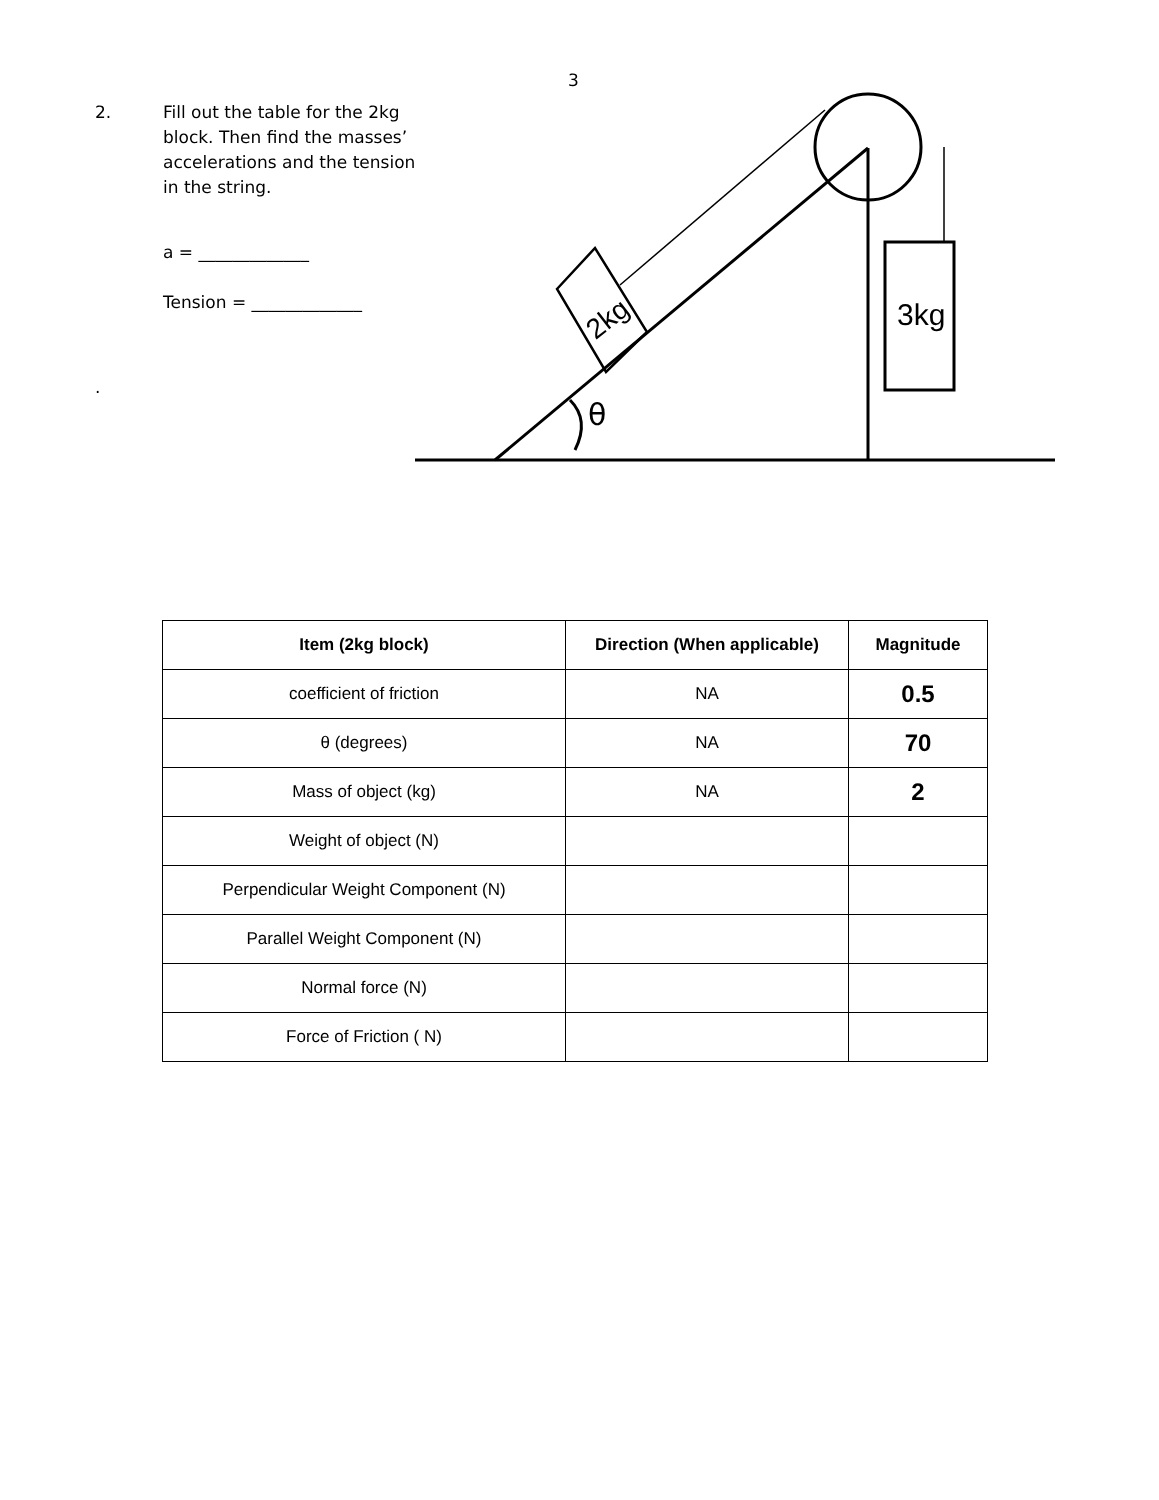3
2.
Fill out the table for the 2kg block. Then find the masses’ accelerations and the tension in the string.
a = _____________
Tension = _____________
.
3kg
2kg
θ
| Item (2kg block) | Direction (When applicable) | Magnitude |
| --- | --- | --- |
| coefficient of friction | NA | 0.5 |
| θ (degrees) | NA | 70 |
| Mass of object (kg) | NA | 2 |
| Weight of object (N) | | |
| Perpendicular Weight Component (N) | | |
| Parallel Weight Component (N) | | |
| Normal force (N) | | |
| Force of Friction ( N) | | |